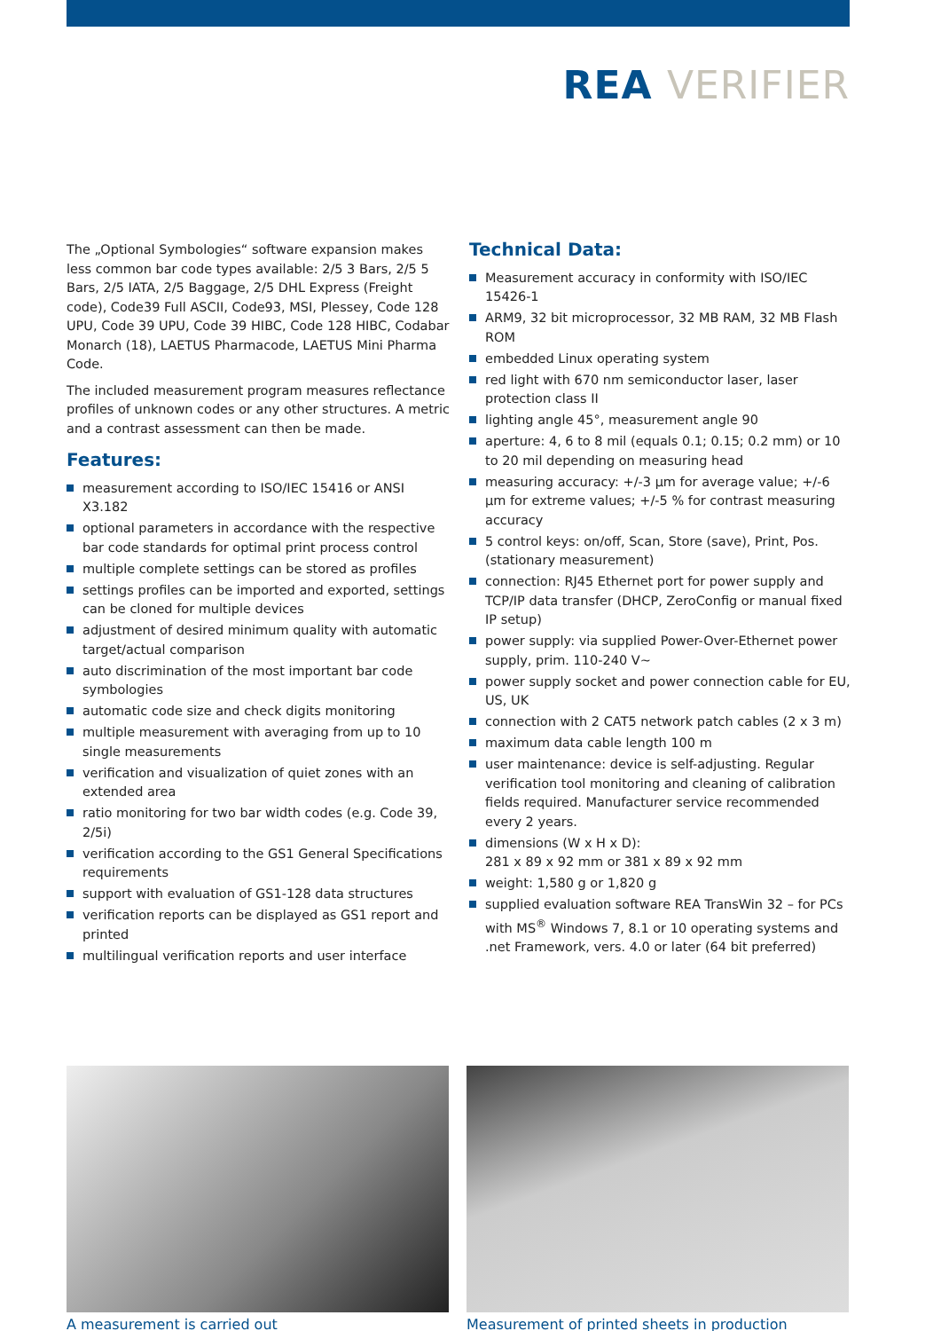REA VERIFIER
The „Optional Symbologies“ software expansion makes less common bar code types available: 2/5 3 Bars, 2/5 5 Bars, 2/5 IATA, 2/5 Baggage, 2/5 DHL Express (Freight code), Code39 Full ASCII, Code93, MSI, Plessey, Code 128 UPU, Code 39 UPU, Code 39 HIBC, Code 128 HIBC, Codabar Monarch (18), LAETUS Pharmacode, LAETUS Mini Pharma Code.
The included measurement program measures reflectance profiles of unknown codes or any other structures. A metric and a contrast assessment can then be made.
Features:
measurement according to ISO/IEC 15416 or ANSI X3.182
optional parameters in accordance with the respective bar code standards for optimal print process control
multiple complete settings can be stored as profiles
settings profiles can be imported and exported, settings can be cloned for multiple devices
adjustment of desired minimum quality with automatic target/actual comparison
auto discrimination of the most important bar code symbologies
automatic code size and check digits monitoring
multiple measurement with averaging from up to 10 single measurements
verification and visualization of quiet zones with an extended area
ratio monitoring for two bar width codes (e.g. Code 39, 2/5i)
verification according to the GS1 General Specifications requirements
support with evaluation of GS1-128 data structures
verification reports can be displayed as GS1 report and printed
multilingual verification reports and user interface
Technical Data:
Measurement accuracy in conformity with ISO/IEC 15426-1
ARM9, 32 bit microprocessor, 32 MB RAM, 32 MB Flash ROM
embedded Linux operating system
red light with 670 nm semiconductor laser, laser protection class II
lighting angle 45°, measurement angle 90
aperture: 4, 6 to 8 mil (equals 0.1; 0.15; 0.2 mm) or 10 to 20 mil depending on measuring head
measuring accuracy: +/-3 µm for average value; +/-6 µm for extreme values; +/-5 % for contrast measuring accuracy
5 control keys: on/off, Scan, Store (save), Print, Pos. (stationary measurement)
connection: RJ45 Ethernet port for power supply and TCP/IP data transfer (DHCP, ZeroConfig or manual fixed IP setup)
power supply: via supplied Power-Over-Ethernet power supply, prim. 110-240 V~
power supply socket and power connection cable for EU, US, UK
connection with 2 CAT5 network patch cables (2 x 3 m)
maximum data cable length 100 m
user maintenance: device is self-adjusting. Regular verification tool monitoring and cleaning of calibration fields required. Manufacturer service recommended every 2 years.
dimensions (W x H x D):
281 x 89 x 92 mm or 381 x 89 x 92 mm
weight: 1,580 g or 1,820 g
supplied evaluation software REA TransWin 32 – for PCs with MS<sup>®</sup> Windows 7, 8.1 or 10 operating systems and .net Framework, vers. 4.0 or later (64 bit preferred)
A measurement is carried out Measurement of printed sheets in production